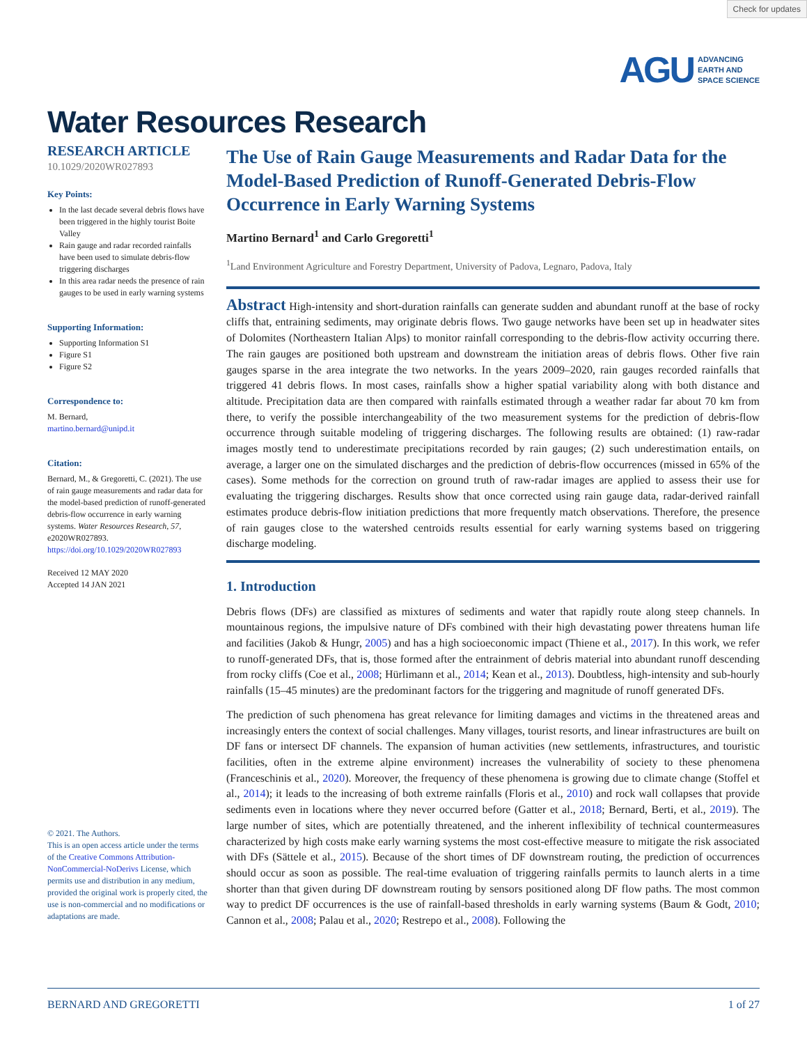Check for updates
AGU ADVANCING
EARTH AND
SPACE SCIENCE
Water Resources Research
RESEARCH ARTICLE
10.1029/2020WR027893
Key Points:
In the last decade several debris flows have been triggered in the highly tourist Boite Valley
Rain gauge and radar recorded rainfalls have been used to simulate debris-flow triggering discharges
In this area radar needs the presence of rain gauges to be used in early warning systems
Supporting Information:
Supporting Information S1
Figure S1
Figure S2
Correspondence to:
M. Bernard,
martino.bernard@unipd.it
Citation:
Bernard, M., & Gregoretti, C. (2021). The use of rain gauge measurements and radar data for the model-based prediction of runoff-generated debris-flow occurrence in early warning systems. Water Resources Research, 57, e2020WR027893. https://doi.org/10.1029/2020WR027893
Received 12 MAY 2020
Accepted 14 JAN 2021
© 2021. The Authors.
This is an open access article under the terms of the Creative Commons Attribution-NonCommercial-NoDerivs License, which permits use and distribution in any medium, provided the original work is properly cited, the use is non-commercial and no modifications or adaptations are made.
The Use of Rain Gauge Measurements and Radar Data for the Model-Based Prediction of Runoff-Generated Debris-Flow Occurrence in Early Warning Systems
Martino Bernard<sup>1</sup> and Carlo Gregoretti<sup>1</sup>
<sup>1</sup> Land Environment Agriculture and Forestry Department, University of Padova, Legnaro, Padova, Italy
Abstract High-intensity and short-duration rainfalls can generate sudden and abundant runoff at the base of rocky cliffs that, entraining sediments, may originate debris flows. Two gauge networks have been set up in headwater sites of Dolomites (Northeastern Italian Alps) to monitor rainfall corresponding to the debris-flow activity occurring there. The rain gauges are positioned both upstream and downstream the initiation areas of debris flows. Other five rain gauges sparse in the area integrate the two networks. In the years 2009–2020, rain gauges recorded rainfalls that triggered 41 debris flows. In most cases, rainfalls show a higher spatial variability along with both distance and altitude. Precipitation data are then compared with rainfalls estimated through a weather radar far about 70 km from there, to verify the possible interchangeability of the two measurement systems for the prediction of debris-flow occurrence through suitable modeling of triggering discharges. The following results are obtained: (1) raw-radar images mostly tend to underestimate precipitations recorded by rain gauges; (2) such underestimation entails, on average, a larger one on the simulated discharges and the prediction of debris-flow occurrences (missed in 65% of the cases). Some methods for the correction on ground truth of raw-radar images are applied to assess their use for evaluating the triggering discharges. Results show that once corrected using rain gauge data, radar-derived rainfall estimates produce debris-flow initiation predictions that more frequently match observations. Therefore, the presence of rain gauges close to the watershed centroids results essential for early warning systems based on triggering discharge modeling.
1. Introduction
Debris flows (DFs) are classified as mixtures of sediments and water that rapidly route along steep channels. In mountainous regions, the impulsive nature of DFs combined with their high devastating power threatens human life and facilities (Jakob & Hungr, 2005) and has a high socioeconomic impact (Thiene et al., 2017). In this work, we refer to runoff-generated DFs, that is, those formed after the entrainment of debris material into abundant runoff descending from rocky cliffs (Coe et al., 2008; Hürlimann et al., 2014; Kean et al., 2013). Doubtless, high-intensity and sub-hourly rainfalls (15–45 minutes) are the predominant factors for the triggering and magnitude of runoff generated DFs.
The prediction of such phenomena has great relevance for limiting damages and victims in the threatened areas and increasingly enters the context of social challenges. Many villages, tourist resorts, and linear infrastructures are built on DF fans or intersect DF channels. The expansion of human activities (new settlements, infrastructures, and touristic facilities, often in the extreme alpine environment) increases the vulnerability of society to these phenomena (Franceschinis et al., 2020). Moreover, the frequency of these phenomena is growing due to climate change (Stoffel et al., 2014); it leads to the increasing of both extreme rainfalls (Floris et al., 2010) and rock wall collapses that provide sediments even in locations where they never occurred before (Gatter et al., 2018; Bernard, Berti, et al., 2019). The large number of sites, which are potentially threatened, and the inherent inflexibility of technical countermeasures characterized by high costs make early warning systems the most cost-effective measure to mitigate the risk associated with DFs (Sättele et al., 2015). Because of the short times of DF downstream routing, the prediction of occurrences should occur as soon as possible. The real-time evaluation of triggering rainfalls permits to launch alerts in a time shorter than that given during DF downstream routing by sensors positioned along DF flow paths. The most common way to predict DF occurrences is the use of rainfall-based thresholds in early warning systems (Baum & Godt, 2010; Cannon et al., 2008; Palau et al., 2020; Restrepo et al., 2008). Following the
BERNARD AND GREGORETTI 1 of 27